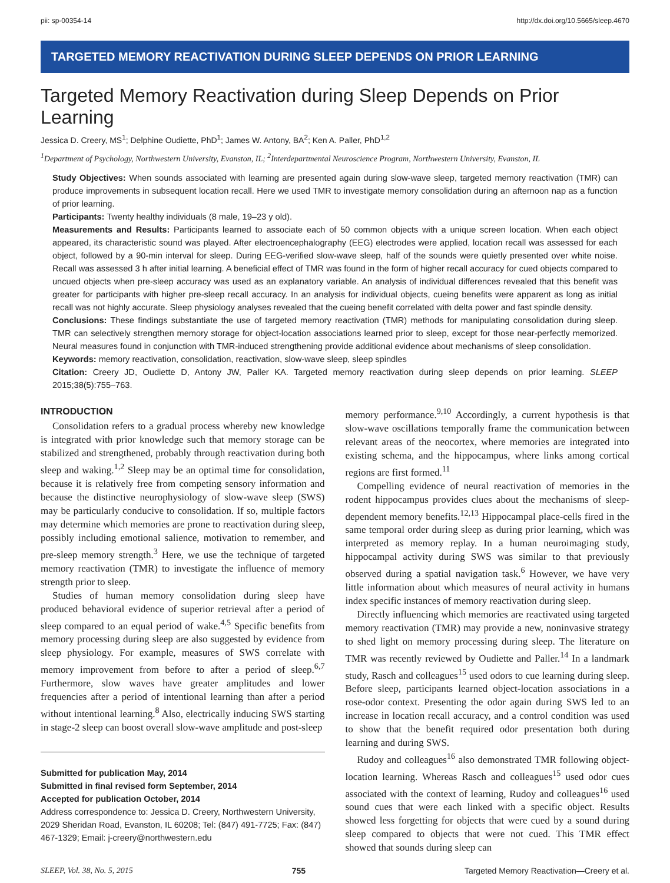pii: sp-00354-14 http://dx.doi.org/10.5665/sleep.4670
TARGETED MEMORY REACTIVATION DURING SLEEP DEPENDS ON PRIOR LEARNING
Targeted Memory Reactivation during Sleep Depends on Prior Learning
Jessica D. Creery, MS<sup>1</sup>; Delphine Oudiette, PhD<sup>1</sup>; James W. Antony, BA<sup>2</sup>; Ken A. Paller, PhD<sup>1,2</sup>
<sup>1</sup> Department of Psychology, Northwestern University, Evanston, IL; <sup>2</sup>Interdepartmental Neuroscience Program, Northwestern University, Evanston, IL
Study Objectives: When sounds associated with learning are presented again during slow-wave sleep, targeted memory reactivation (TMR) can produce improvements in subsequent location recall. Here we used TMR to investigate memory consolidation during an afternoon nap as a function of prior learning.
Participants: Twenty healthy individuals (8 male, 19–23 y old).
Measurements and Results: Participants learned to associate each of 50 common objects with a unique screen location. When each object appeared, its characteristic sound was played. After electroencephalography (EEG) electrodes were applied, location recall was assessed for each object, followed by a 90-min interval for sleep. During EEG-verified slow-wave sleep, half of the sounds were quietly presented over white noise. Recall was assessed 3 h after initial learning. A beneficial effect of TMR was found in the form of higher recall accuracy for cued objects compared to uncued objects when pre-sleep accuracy was used as an explanatory variable. An analysis of individual differences revealed that this benefit was greater for participants with higher pre-sleep recall accuracy. In an analysis for individual objects, cueing benefits were apparent as long as initial recall was not highly accurate. Sleep physiology analyses revealed that the cueing benefit correlated with delta power and fast spindle density.
Conclusions: These findings substantiate the use of targeted memory reactivation (TMR) methods for manipulating consolidation during sleep. TMR can selectively strengthen memory storage for object-location associations learned prior to sleep, except for those near-perfectly memorized. Neural measures found in conjunction with TMR-induced strengthening provide additional evidence about mechanisms of sleep consolidation.
Keywords: memory reactivation, consolidation, reactivation, slow-wave sleep, sleep spindles
Citation: Creery JD, Oudiette D, Antony JW, Paller KA. Targeted memory reactivation during sleep depends on prior learning. SLEEP 2015;38(5):755–763.
INTRODUCTION
Consolidation refers to a gradual process whereby new knowledge is integrated with prior knowledge such that memory storage can be stabilized and strengthened, probably through reactivation during both sleep and waking.<sup>1,2</sup> Sleep may be an optimal time for consolidation, because it is relatively free from competing sensory information and because the distinctive neurophysiology of slow-wave sleep (SWS) may be particularly conducive to consolidation. If so, multiple factors may determine which memories are prone to reactivation during sleep, possibly including emotional salience, motivation to remember, and pre-sleep memory strength.<sup>3</sup> Here, we use the technique of targeted memory reactivation (TMR) to investigate the influence of memory strength prior to sleep.
Studies of human memory consolidation during sleep have produced behavioral evidence of superior retrieval after a period of sleep compared to an equal period of wake.<sup>4,5</sup> Specific benefits from memory processing during sleep are also suggested by evidence from sleep physiology. For example, measures of SWS correlate with memory improvement from before to after a period of sleep.<sup>6,7</sup> Furthermore, slow waves have greater amplitudes and lower frequencies after a period of intentional learning than after a period without intentional learning.<sup>8</sup> Also, electrically inducing SWS starting in stage-2 sleep can boost overall slow-wave amplitude and post-sleep
Submitted for publication May, 2014
Submitted in final revised form September, 2014
Accepted for publication October, 2014
Address correspondence to: Jessica D. Creery, Northwestern University, 2029 Sheridan Road, Evanston, IL 60208; Tel: (847) 491-7725; Fax: (847) 467-1329; Email: j-creery@northwestern.edu
memory performance.<sup>9,10</sup> Accordingly, a current hypothesis is that slow-wave oscillations temporally frame the communication between relevant areas of the neocortex, where memories are integrated into existing schema, and the hippocampus, where links among cortical regions are first formed.<sup>11</sup>
Compelling evidence of neural reactivation of memories in the rodent hippocampus provides clues about the mechanisms of sleep-dependent memory benefits.<sup>12,13</sup> Hippocampal place-cells fired in the same temporal order during sleep as during prior learning, which was interpreted as memory replay. In a human neuroimaging study, hippocampal activity during SWS was similar to that previously observed during a spatial navigation task.<sup>6</sup> However, we have very little information about which measures of neural activity in humans index specific instances of memory reactivation during sleep.
Directly influencing which memories are reactivated using targeted memory reactivation (TMR) may provide a new, noninvasive strategy to shed light on memory processing during sleep. The literature on TMR was recently reviewed by Oudiette and Paller.<sup>14</sup> In a landmark study, Rasch and colleagues<sup>15</sup> used odors to cue learning during sleep. Before sleep, participants learned object-location associations in a rose-odor context. Presenting the odor again during SWS led to an increase in location recall accuracy, and a control condition was used to show that the benefit required odor presentation both during learning and during SWS.
Rudoy and colleagues<sup>16</sup> also demonstrated TMR following object-location learning. Whereas Rasch and colleagues<sup>15</sup> used odor cues associated with the context of learning, Rudoy and colleagues<sup>16</sup> used sound cues that were each linked with a specific object. Results showed less forgetting for objects that were cued by a sound during sleep compared to objects that were not cued. This TMR effect showed that sounds during sleep can
SLEEP, Vol. 38, No. 5, 2015 755 Targeted Memory Reactivation—Creery et al.